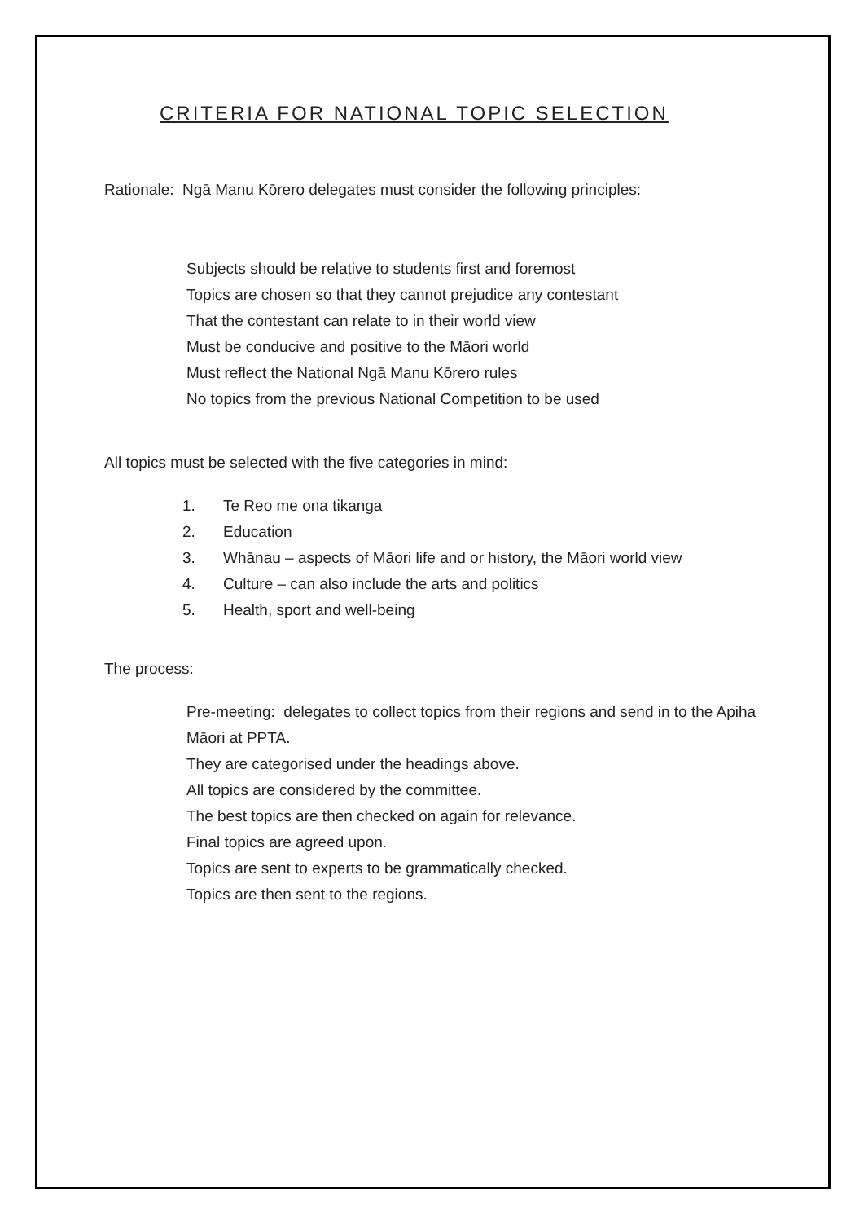CRITERIA FOR NATIONAL TOPIC SELECTION
Rationale: Ngā Manu Kōrero delegates must consider the following principles:
Subjects should be relative to students first and foremost
Topics are chosen so that they cannot prejudice any contestant
That the contestant can relate to in their world view
Must be conducive and positive to the Māori world
Must reflect the National Ngā Manu Kōrero rules
No topics from the previous National Competition to be used
All topics must be selected with the five categories in mind:
1. Te Reo me ona tikanga
2. Education
3. Whānau – aspects of Māori life and or history, the Māori world view
4. Culture – can also include the arts and politics
5. Health, sport and well-being
The process:
Pre-meeting: delegates to collect topics from their regions and send in to the Apiha Māori at PPTA.
They are categorised under the headings above.
All topics are considered by the committee.
The best topics are then checked on again for relevance.
Final topics are agreed upon.
Topics are sent to experts to be grammatically checked.
Topics are then sent to the regions.